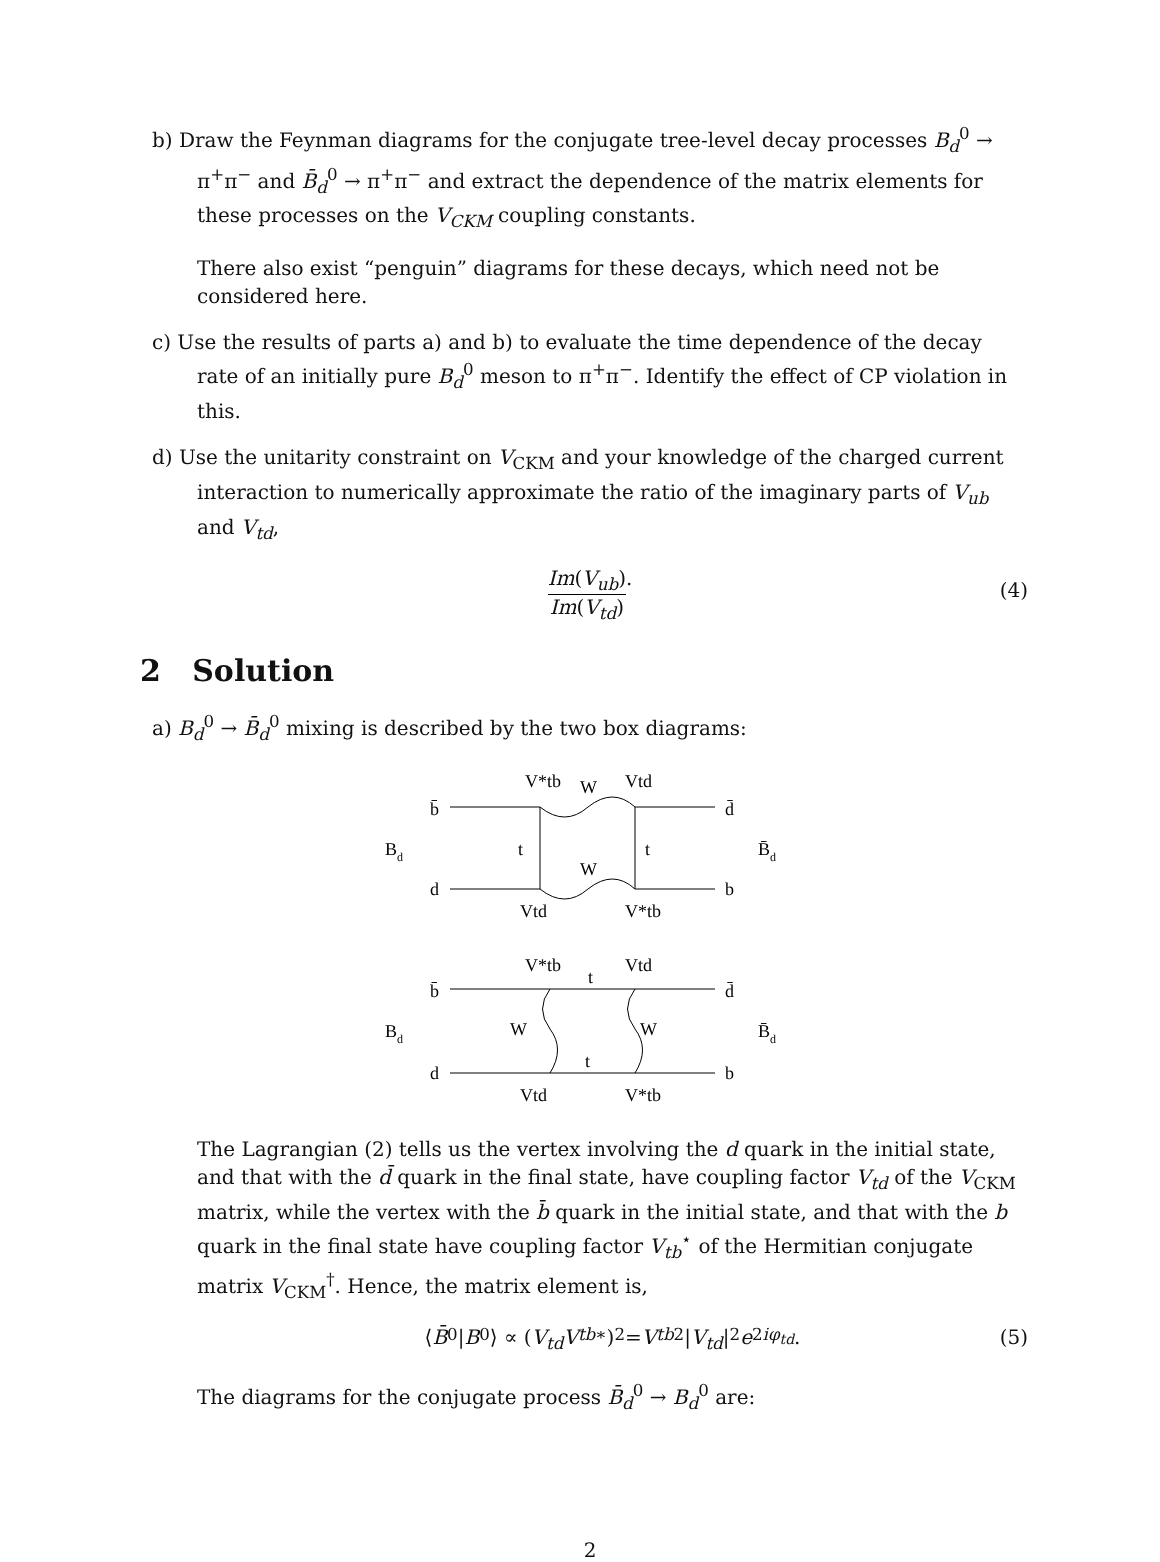b) Draw the Feynman diagrams for the conjugate tree-level decay processes B<sub>d</sub><sup>0</sup> → π<sup>+</sup>π<sup>−</sup> and B̄<sub>d</sub><sup>0</sup> → π<sup>+</sup>π<sup>−</sup> and extract the dependence of the matrix elements for these processes on the V<sub>CKM</sub> coupling constants.
There also exist “penguin” diagrams for these decays, which need not be considered here.
c) Use the results of parts a) and b) to evaluate the time dependence of the decay rate of an initially pure B<sub>d</sub><sup>0</sup> meson to π<sup>+</sup>π<sup>−</sup>. Identify the effect of CP violation in this.
d) Use the unitarity constraint on V<sub>CKM</sub> and your knowledge of the charged current interaction to numerically approximate the ratio of the imaginary parts of V<sub>ub</sub> and V<sub>td</sub>,
Im(V<sub>ub</sub>) Im(V<sub>td</sub>).
(4)
2 Solution
a) B<sub>d</sub><sup>0</sup> → B̄<sub>d</sub><sup>0</sup> mixing is described by the two box diagrams:
b̄
d̄
Bd
B̄d
d
b
t
t
V*tb
W
Vtd
W
Vtd
V*tb
b̄
d̄
Bd
B̄d
d
b
V*tb
t
Vtd
W
W
t
Vtd
V*tb
The Lagrangian (2) tells us the vertex involving the d quark in the initial state, and that with the d̄ quark in the final state, have coupling factor V<sub>td</sub> of the V<sub>CKM</sub> matrix, while the vertex with the b̄ quark in the initial state, and that with the b quark in the final state have coupling factor V<sub>tb</sub><sup>⋆</sup> of the Hermitian conjugate matrix V<sub>CKM</sub><sup>†</sup>. Hence, the matrix element is,
⟨ B̄<sup>0</sup>| B<sup>0</sup>⟩ ∝ (V<sub>td</sub>V<sub>tb</sub><sup>∗</sup>)<sup>2</sup> = V<sub>tb</sub><sup>2</sup> | V<sub>td</sub> |<sup>2</sup> e<sup>2iφ<sub>td</sub></sup>. (5)
The diagrams for the conjugate process B̄<sub>d</sub><sup>0</sup> → B<sub>d</sub><sup>0</sup> are:
2